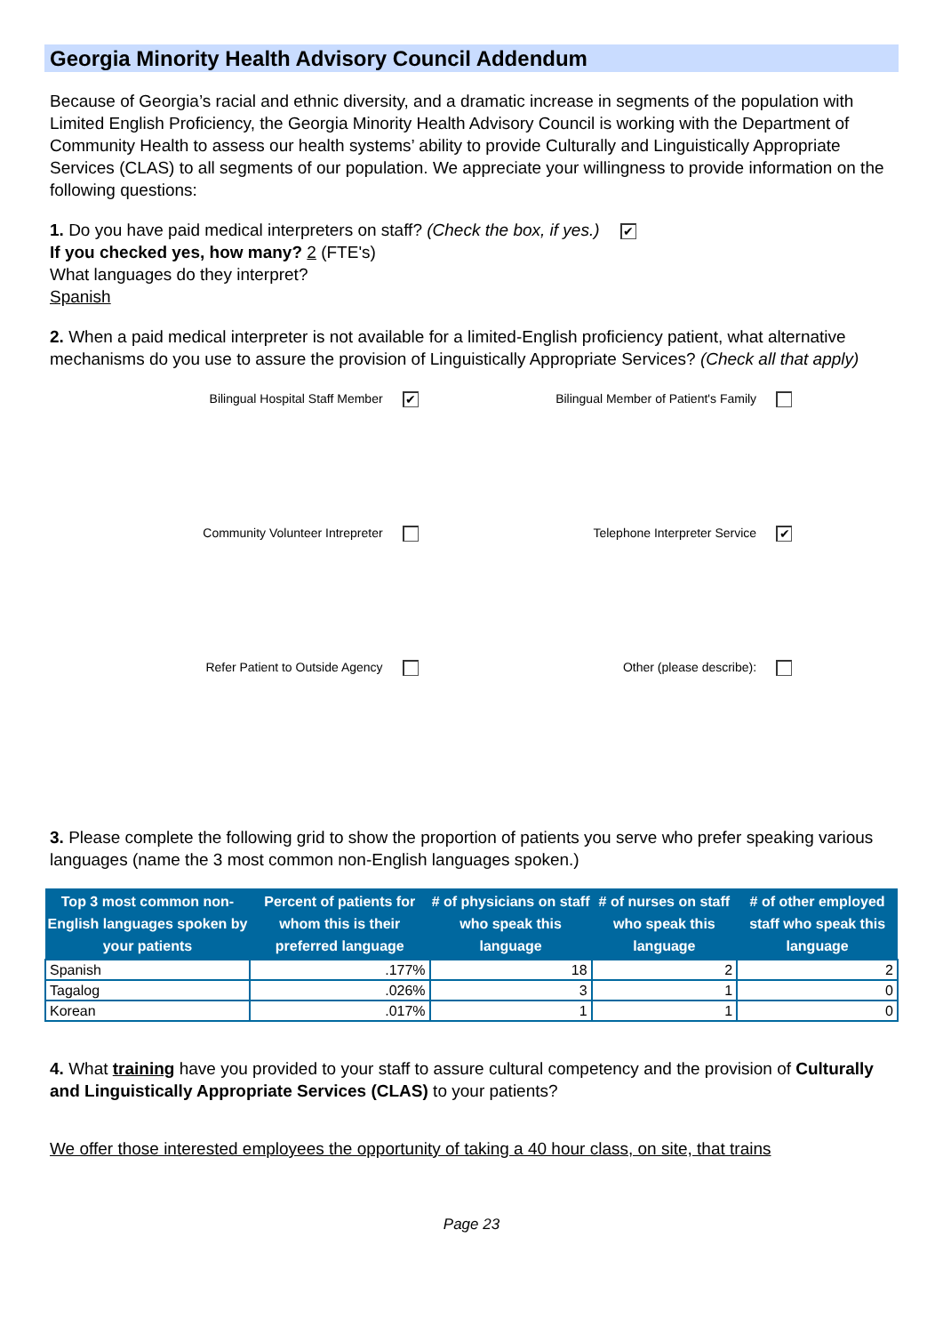Georgia Minority Health Advisory Council Addendum
Because of Georgia’s racial and ethnic diversity, and a dramatic increase in segments of the population with Limited English Proficiency, the Georgia Minority Health Advisory Council is working with the Department of Community Health to assess our health systems’ ability to provide Culturally and Linguistically Appropriate Services (CLAS) to all segments of our population. We appreciate your willingness to provide information on the following questions:
1. Do you have paid medical interpreters on staff? (Check the box, if yes.) ✔
If you checked yes, how many? 2 (FTE's)
What languages do they interpret?
Spanish
2. When a paid medical interpreter is not available for a limited-English proficiency patient, what alternative mechanisms do you use to assure the provision of Linguistically Appropriate Services? (Check all that apply)
Bilingual Hospital Staff Member ✔
Bilingual Member of Patient's Family
Community Volunteer Intrepreter
Telephone Interpreter Service ✔
Refer Patient to Outside Agency
Other (please describe):
3. Please complete the following grid to show the proportion of patients you serve who prefer speaking various languages (name the 3 most common non-English languages spoken.)
| Top 3 most common non-English languages spoken by your patients | Percent of patients for whom this is their preferred language | # of physicians on staff who speak this language | # of nurses on staff who speak this language | # of other employed staff who speak this language |
| --- | --- | --- | --- | --- |
| Spanish | .177% | 18 | 2 | 2 |
| Tagalog | .026% | 3 | 1 | 0 |
| Korean | .017% | 1 | 1 | 0 |
4. What training have you provided to your staff to assure cultural competency and the provision of Culturally and Linguistically Appropriate Services (CLAS) to your patients?
We offer those interested employees the opportunity of taking a 40 hour class, on site, that trains
Page 23